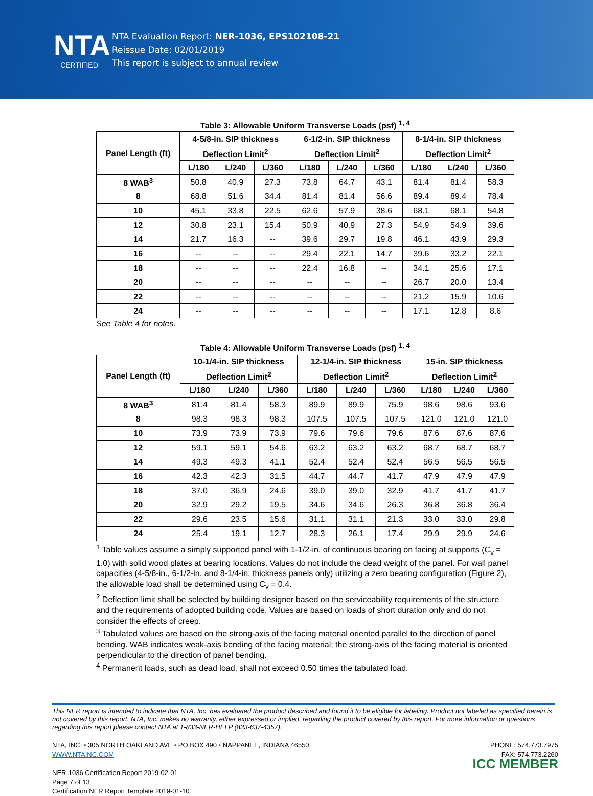NTA
CERTIFIED
NTA Evaluation Report: NER-1036, EPS102108-21
Reissue Date: 02/01/2019
This report is subject to annual review
Table 3: Allowable Uniform Transverse Loads (psf) <sup>1, 4</sup>
| Panel Length (ft) | 4-5/8-in. SIP thickness | | | 6-1/2-in. SIP thickness | | | 8-1/4-in. SIP thickness | | |
| --- | --- | --- | --- | --- | --- | --- | --- | --- | --- |
| | Deflection Limit<sup>2</sup> | | | Deflection Limit<sup>2</sup> | | | Deflection Limit<sup>2</sup> | | |
| | L/180 | L/240 | L/360 | L/180 | L/240 | L/360 | L/180 | L/240 | L/360 |
| 8 WAB<sup>3</sup> | 50.8 | 40.9 | 27.3 | 73.8 | 64.7 | 43.1 | 81.4 | 81.4 | 58.3 |
| 8 | 68.8 | 51.6 | 34.4 | 81.4 | 81.4 | 56.6 | 89.4 | 89.4 | 78.4 |
| 10 | 45.1 | 33.8 | 22.5 | 62.6 | 57.9 | 38.6 | 68.1 | 68.1 | 54.8 |
| 12 | 30.8 | 23.1 | 15.4 | 50.9 | 40.9 | 27.3 | 54.9 | 54.9 | 39.6 |
| 14 | 21.7 | 16.3 | -- | 39.6 | 29.7 | 19.8 | 46.1 | 43.9 | 29.3 |
| 16 | -- | -- | -- | 29.4 | 22.1 | 14.7 | 39.6 | 33.2 | 22.1 |
| 18 | -- | -- | -- | 22.4 | 16.8 | -- | 34.1 | 25.6 | 17.1 |
| 20 | -- | -- | -- | -- | -- | -- | 26.7 | 20.0 | 13.4 |
| 22 | -- | -- | -- | -- | -- | -- | 21.2 | 15.9 | 10.6 |
| 24 | -- | -- | -- | -- | -- | -- | 17.1 | 12.8 | 8.6 |
See Table 4 for notes.
Table 4: Allowable Uniform Transverse Loads (psf) <sup>1, 4</sup>
| Panel Length (ft) | 10-1/4-in. SIP thickness | | | 12-1/4-in. SIP thickness | | | 15-in. SIP thickness | | |
| --- | --- | --- | --- | --- | --- | --- | --- | --- | --- |
| | Deflection Limit<sup>2</sup> | | | Deflection Limit<sup>2</sup> | | | Deflection Limit<sup>2</sup> | | |
| | L/180 | L/240 | L/360 | L/180 | L/240 | L/360 | L/180 | L/240 | L/360 |
| 8 WAB<sup>3</sup> | 81.4 | 81.4 | 58.3 | 89.9 | 89.9 | 75.9 | 98.6 | 98.6 | 93.6 |
| 8 | 98.3 | 98.3 | 98.3 | 107.5 | 107.5 | 107.5 | 121.0 | 121.0 | 121.0 |
| 10 | 73.9 | 73.9 | 73.9 | 79.6 | 79.6 | 79.6 | 87.6 | 87.6 | 87.6 |
| 12 | 59.1 | 59.1 | 54.6 | 63.2 | 63.2 | 63.2 | 68.7 | 68.7 | 68.7 |
| 14 | 49.3 | 49.3 | 41.1 | 52.4 | 52.4 | 52.4 | 56.5 | 56.5 | 56.5 |
| 16 | 42.3 | 42.3 | 31.5 | 44.7 | 44.7 | 41.7 | 47.9 | 47.9 | 47.9 |
| 18 | 37.0 | 36.9 | 24.6 | 39.0 | 39.0 | 32.9 | 41.7 | 41.7 | 41.7 |
| 20 | 32.9 | 29.2 | 19.5 | 34.6 | 34.6 | 26.3 | 36.8 | 36.8 | 36.4 |
| 22 | 29.6 | 23.5 | 15.6 | 31.1 | 31.1 | 21.3 | 33.0 | 33.0 | 29.8 |
| 24 | 25.4 | 19.1 | 12.7 | 28.3 | 26.1 | 17.4 | 29.9 | 29.9 | 24.6 |
<sup>1</sup> Table values assume a simply supported panel with 1-1/2-in. of continuous bearing on facing at supports (C<sub>v</sub> = 1.0) with solid wood plates at bearing locations. Values do not include the dead weight of the panel. For wall panel capacities (4-5/8-in., 6-1/2-in. and 8-1/4-in. thickness panels only) utilizing a zero bearing configuration (Figure 2), the allowable load shall be determined using C<sub>v</sub> = 0.4.
<sup>2</sup> Deflection limit shall be selected by building designer based on the serviceability requirements of the structure and the requirements of adopted building code. Values are based on loads of short duration only and do not consider the effects of creep.
<sup>3</sup> Tabulated values are based on the strong-axis of the facing material oriented parallel to the direction of panel bending. WAB indicates weak-axis bending of the facing material; the strong-axis of the facing material is oriented perpendicular to the direction of panel bending.
<sup>4</sup> Permanent loads, such as dead load, shall not exceed 0.50 times the tabulated load.
This NER report is intended to indicate that NTA, Inc. has evaluated the product described and found it to be eligible for labeling. Product not labeled as specified herein is not covered by this report. NTA, Inc. makes no warranty, either expressed or implied, regarding the product covered by this report. For more information or questions regarding this report please contact NTA at 1-833-NER-HELP (833-637-4357).
NTA, INC. • 305 NORTH OAKLAND AVE • PO BOX 490 • NAPPANEE, INDIANA 46550
WWW.NTAINC.COM
NER-1036 Certification Report 2019-02-01
Page 7 of 13
Certification NER Report Template 2019-01-10
PHONE: 574.773.7975
FAX: 574.773.2260
ICC MEMBER